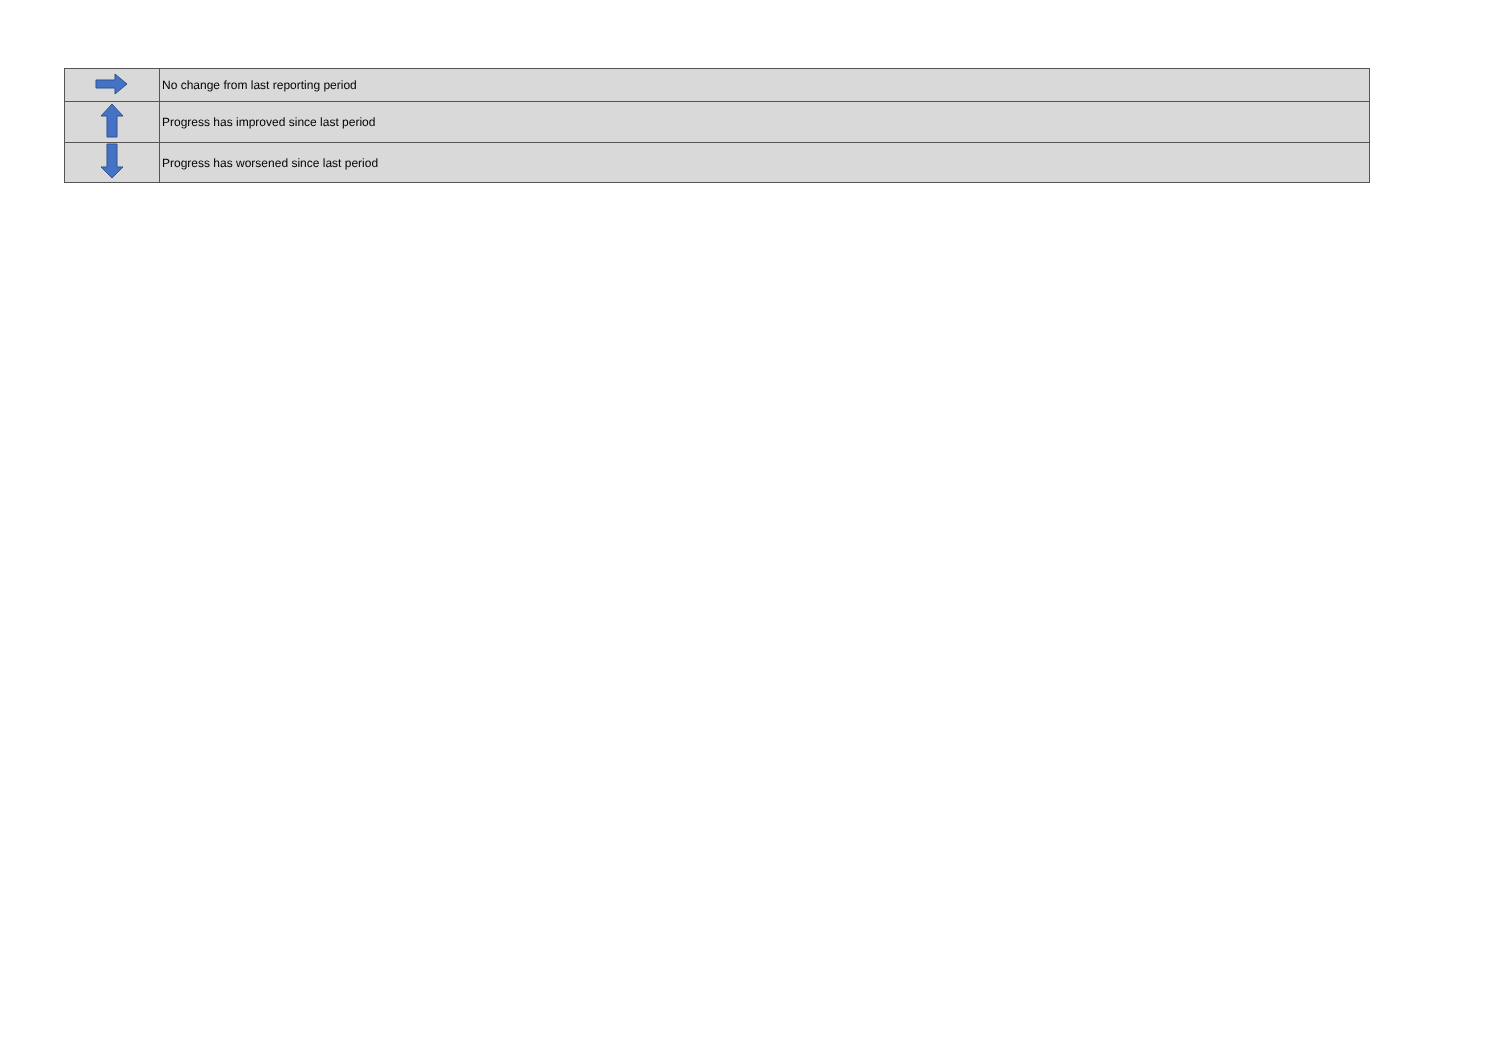| | No change from last reporting period |
| | Progress has improved since last period |
| | Progress has worsened since last period |